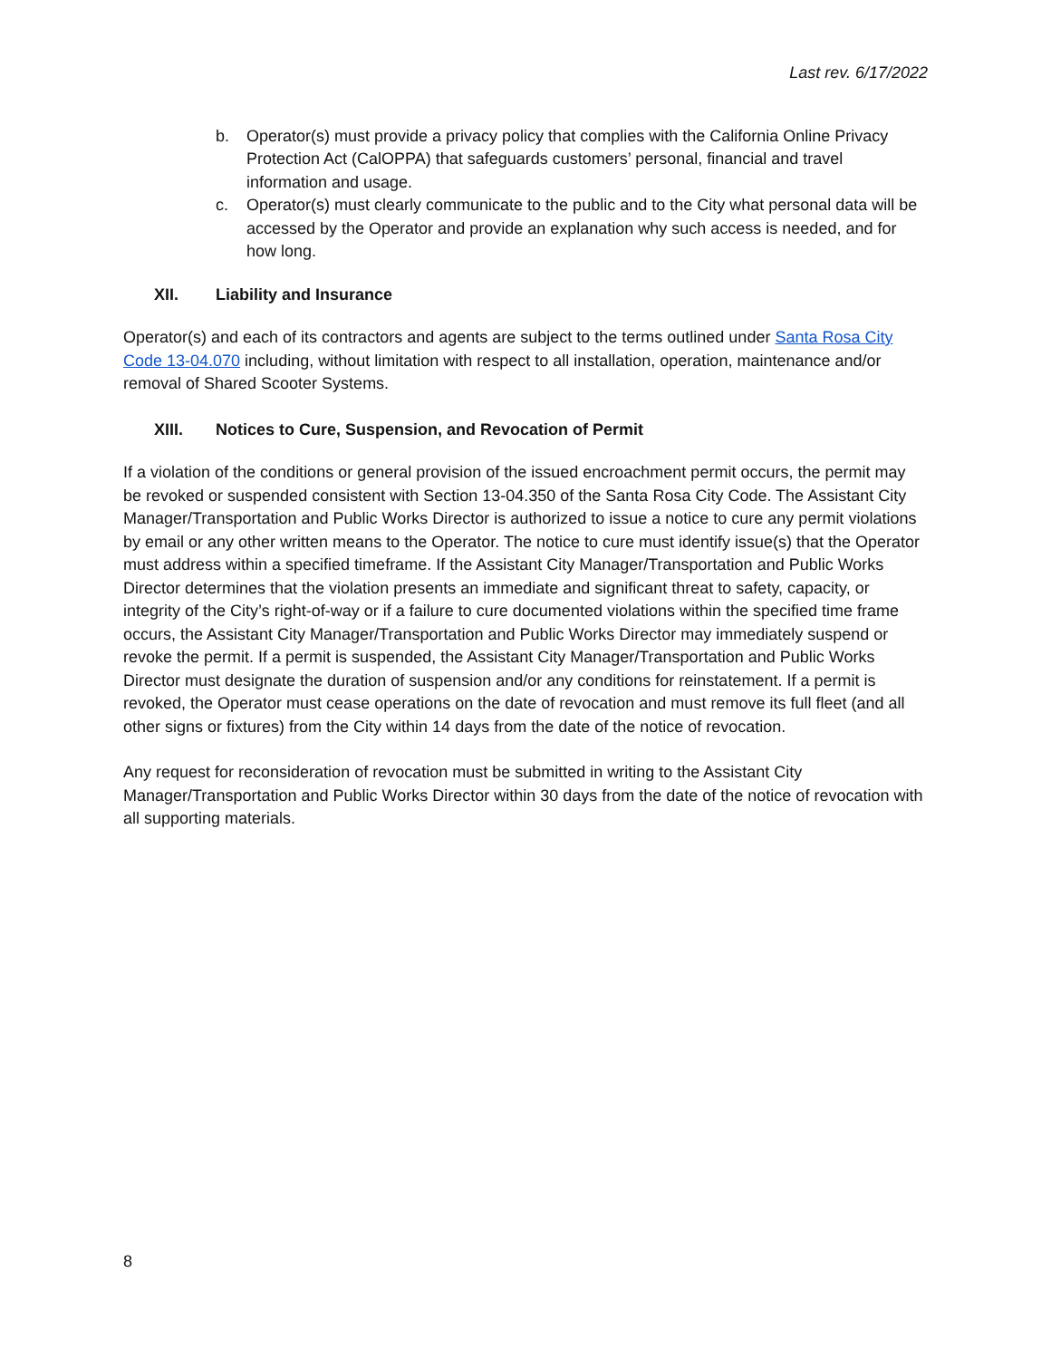Last rev. 6/17/2022
b. Operator(s) must provide a privacy policy that complies with the California Online Privacy Protection Act (CalOPPA) that safeguards customers’ personal, financial and travel information and usage.
c. Operator(s) must clearly communicate to the public and to the City what personal data will be accessed by the Operator and provide an explanation why such access is needed, and for how long.
XII. Liability and Insurance
Operator(s) and each of its contractors and agents are subject to the terms outlined under Santa Rosa City Code 13-04.070 including, without limitation with respect to all installation, operation, maintenance and/or removal of Shared Scooter Systems.
XIII. Notices to Cure, Suspension, and Revocation of Permit
If a violation of the conditions or general provision of the issued encroachment permit occurs, the permit may be revoked or suspended consistent with Section 13-04.350 of the Santa Rosa City Code. The Assistant City Manager/Transportation and Public Works Director is authorized to issue a notice to cure any permit violations by email or any other written means to the Operator. The notice to cure must identify issue(s) that the Operator must address within a specified timeframe. If the Assistant City Manager/Transportation and Public Works Director determines that the violation presents an immediate and significant threat to safety, capacity, or integrity of the City’s right-of-way or if a failure to cure documented violations within the specified time frame occurs, the Assistant City Manager/Transportation and Public Works Director may immediately suspend or revoke the permit. If a permit is suspended, the Assistant City Manager/Transportation and Public Works Director must designate the duration of suspension and/or any conditions for reinstatement. If a permit is revoked, the Operator must cease operations on the date of revocation and must remove its full fleet (and all other signs or fixtures) from the City within 14 days from the date of the notice of revocation.
Any request for reconsideration of revocation must be submitted in writing to the Assistant City Manager/Transportation and Public Works Director within 30 days from the date of the notice of revocation with all supporting materials.
8